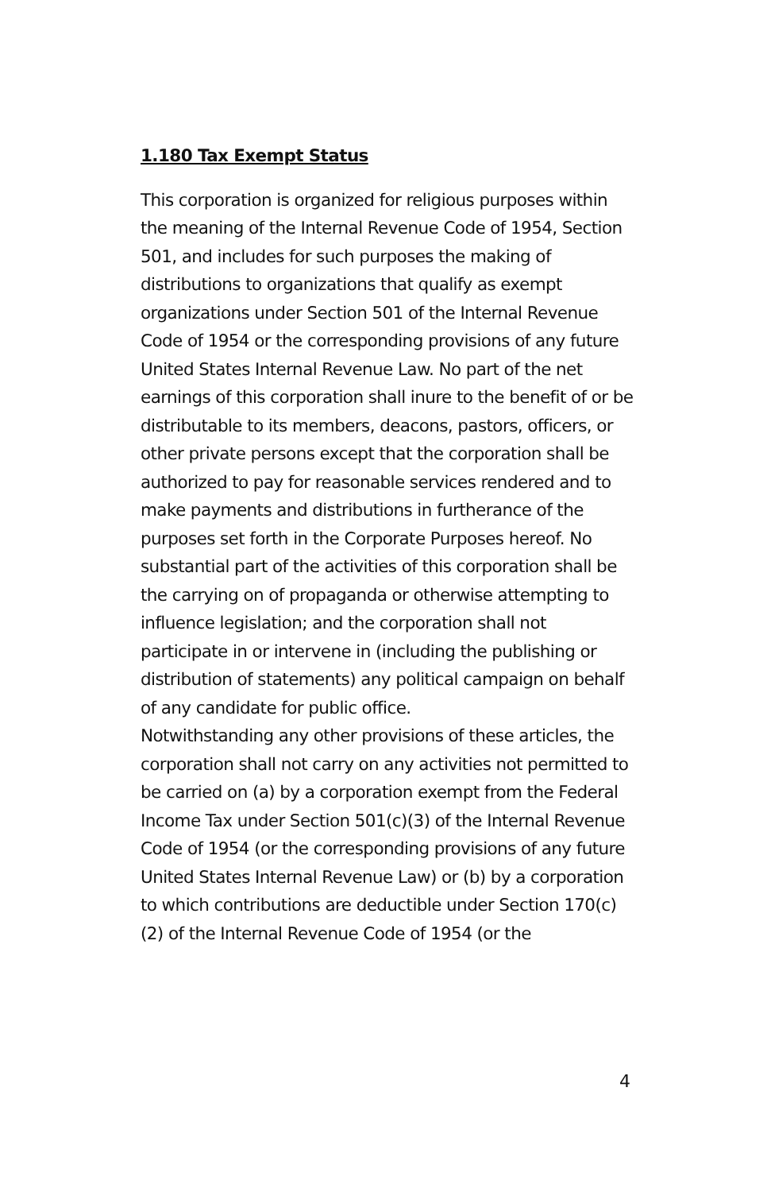1.180 Tax Exempt Status
This corporation is organized for religious purposes within the meaning of the Internal Revenue Code of 1954, Section 501, and includes for such purposes the making of distributions to organizations that qualify as exempt organizations under Section 501 of the Internal Revenue Code of 1954 or the corresponding provisions of any future United States Internal Revenue Law. No part of the net earnings of this corporation shall inure to the benefit of or be distributable to its members, deacons, pastors, officers, or other private persons except that the corporation shall be authorized to pay for reasonable services rendered and to make payments and distributions in furtherance of the purposes set forth in the Corporate Purposes hereof. No substantial part of the activities of this corporation shall be the carrying on of propaganda or otherwise attempting to influence legislation; and the corporation shall not participate in or intervene in (including the publishing or distribution of statements) any political campaign on behalf of any candidate for public office.
Notwithstanding any other provisions of these articles, the corporation shall not carry on any activities not permitted to be carried on (a) by a corporation exempt from the Federal Income Tax under Section 501(c)(3) of the Internal Revenue Code of 1954 (or the corresponding provisions of any future United States Internal Revenue Law) or (b) by a corporation to which contributions are deductible under Section 170(c)(2) of the Internal Revenue Code of 1954 (or the
4